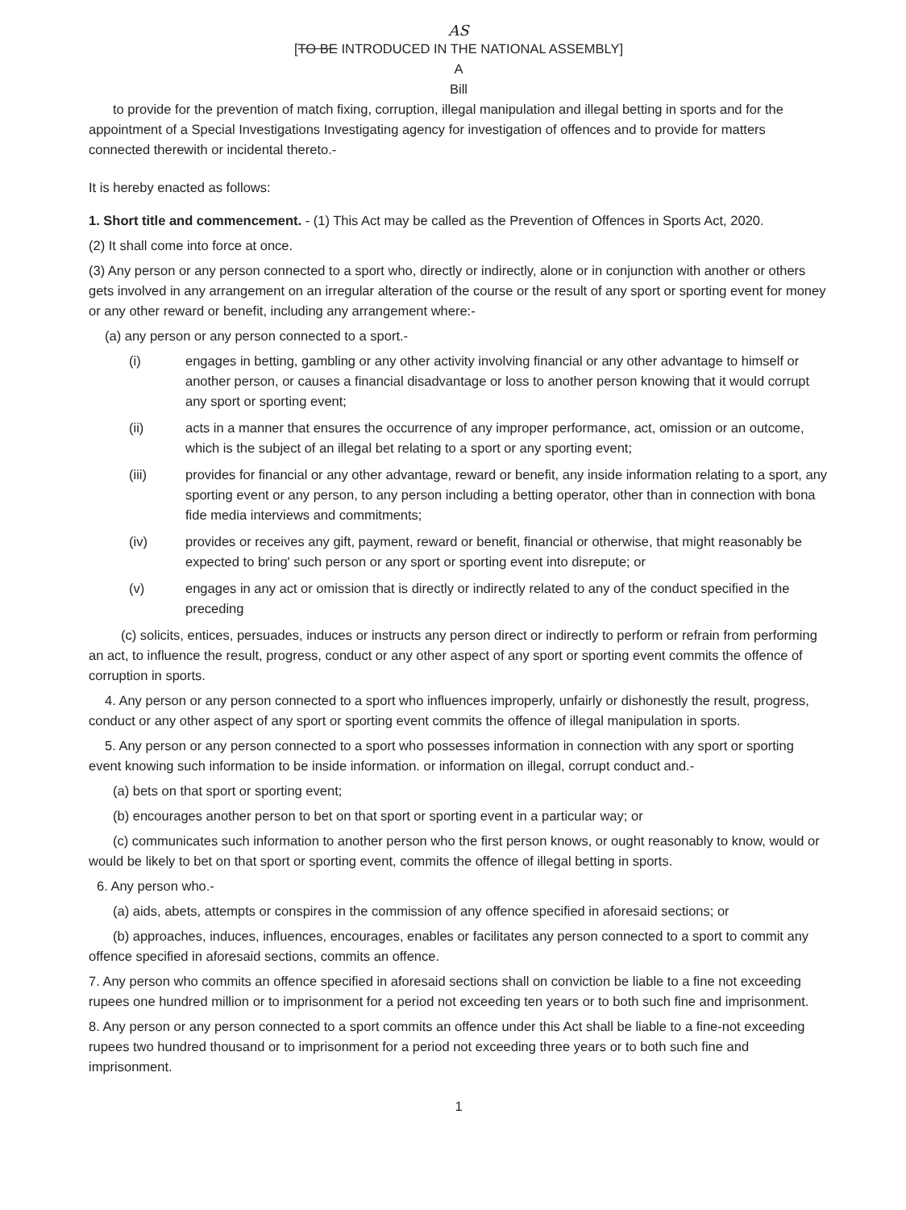AS
[TO BE INTRODUCED IN THE NATIONAL ASSEMBLY]
A
Bill
to provide for the prevention of match fixing, corruption, illegal manipulation and illegal betting in sports and for the appointment of a Special Investigations Investigating agency for investigation of offences and to provide for matters connected therewith or incidental thereto.-
It is hereby enacted as follows:
1. Short title and commencement. - (1) This Act may be called as the Prevention of Offences in Sports Act, 2020.
(2) It shall come into force at once.
(3) Any person or any person connected to a sport who, directly or indirectly, alone or in conjunction with another or others gets involved in any arrangement on an irregular alteration of the course or the result of any sport or sporting event for money or any other reward or benefit, including any arrangement where:-
(a) any person or any person connected to a sport.-
(i) engages in betting, gambling or any other activity involving financial or any other advantage to himself or another person, or causes a financial disadvantage or loss to another person knowing that it would corrupt any sport or sporting event;
(ii) acts in a manner that ensures the occurrence of any improper performance, act, omission or an outcome, which is the subject of an illegal bet relating to a sport or any sporting event;
(iii) provides for financial or any other advantage, reward or benefit, any inside information relating to a sport, any sporting event or any person, to any person including a betting operator, other than in connection with bona fide media interviews and commitments;
(iv) provides or receives any gift, payment, reward or benefit, financial or otherwise, that might reasonably be expected to bring' such person or any sport or sporting event into disrepute; or
(v) engages in any act or omission that is directly or indirectly related to any of the conduct specified in the preceding
(c) solicits, entices, persuades, induces or instructs any person direct or indirectly to perform or refrain from performing an act, to influence the result, progress, conduct or any other aspect of any sport or sporting event commits the offence of corruption in sports.
4. Any person or any person connected to a sport who influences improperly, unfairly or dishonestly the result, progress, conduct or any other aspect of any sport or sporting event commits the offence of illegal manipulation in sports.
5. Any person or any person connected to a sport who possesses information in connection with any sport or sporting event knowing such information to be inside information. or information on illegal, corrupt conduct and.-
(a) bets on that sport or sporting event;
(b) encourages another person to bet on that sport or sporting event in a particular way; or
(c) communicates such information to another person who the first person knows, or ought reasonably to know, would or would be likely to bet on that sport or sporting event, commits the offence of illegal betting in sports.
6. Any person who.-
(a) aids, abets, attempts or conspires in the commission of any offence specified in aforesaid sections; or
(b) approaches, induces, influences, encourages, enables or facilitates any person connected to a sport to commit any offence specified in aforesaid sections, commits an offence.
7. Any person who commits an offence specified in aforesaid sections shall on conviction be liable to a fine not exceeding rupees one hundred million or to imprisonment for a period not exceeding ten years or to both such fine and imprisonment.
8. Any person or any person connected to a sport commits an offence under this Act shall be liable to a fine-not exceeding rupees two hundred thousand or to imprisonment for a period not exceeding three years or to both such fine and imprisonment.
1